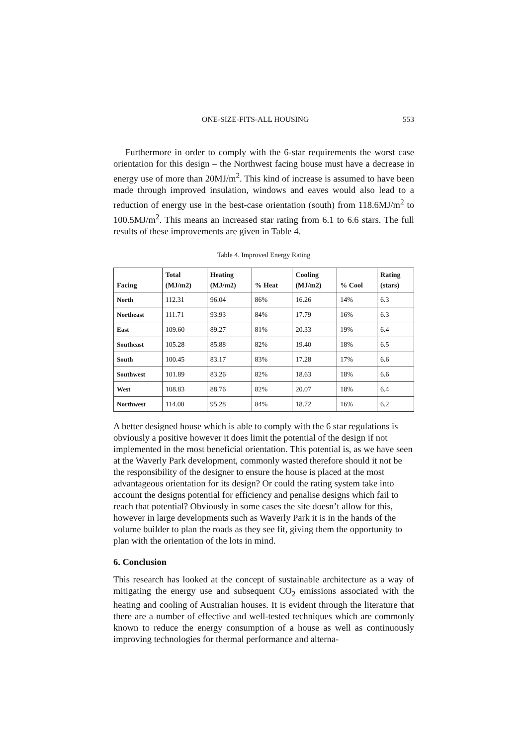ONE-SIZE-FITS-ALL HOUSING 553
Furthermore in order to comply with the 6-star requirements the worst case orientation for this design – the Northwest facing house must have a decrease in energy use of more than 20MJ/m<sup>2</sup>. This kind of increase is assumed to have been made through improved insulation, windows and eaves would also lead to a reduction of energy use in the best-case orientation (south) from 118.6MJ/m<sup>2</sup> to 100.5MJ/m<sup>2</sup>. This means an increased star rating from 6.1 to 6.6 stars. The full results of these improvements are given in Table 4.
Table 4. Improved Energy Rating
| Facing | Total (MJ/m2) | Heating (MJ/m2) | % Heat | Cooling (MJ/m2) | % Cool | Rating (stars) |
| --- | --- | --- | --- | --- | --- | --- |
| North | 112.31 | 96.04 | 86% | 16.26 | 14% | 6.3 |
| Northeast | 111.71 | 93.93 | 84% | 17.79 | 16% | 6.3 |
| East | 109.60 | 89.27 | 81% | 20.33 | 19% | 6.4 |
| Southeast | 105.28 | 85.88 | 82% | 19.40 | 18% | 6.5 |
| South | 100.45 | 83.17 | 83% | 17.28 | 17% | 6.6 |
| Southwest | 101.89 | 83.26 | 82% | 18.63 | 18% | 6.6 |
| West | 108.83 | 88.76 | 82% | 20.07 | 18% | 6.4 |
| Northwest | 114.00 | 95.28 | 84% | 18.72 | 16% | 6.2 |
A better designed house which is able to comply with the 6 star regulations is obviously a positive however it does limit the potential of the design if not implemented in the most beneficial orientation. This potential is, as we have seen at the Waverly Park development, commonly wasted therefore should it not be the responsibility of the designer to ensure the house is placed at the most advantageous orientation for its design? Or could the rating system take into account the designs potential for efficiency and penalise designs which fail to reach that potential? Obviously in some cases the site doesn’t allow for this, however in large developments such as Waverly Park it is in the hands of the volume builder to plan the roads as they see fit, giving them the opportunity to plan with the orientation of the lots in mind.
6. Conclusion
This research has looked at the concept of sustainable architecture as a way of mitigating the energy use and subsequent CO<sub>2</sub> emissions associated with the heating and cooling of Australian houses. It is evident through the literature that there are a number of effective and well-tested techniques which are commonly known to reduce the energy consumption of a house as well as continuously improving technologies for thermal performance and alterna-